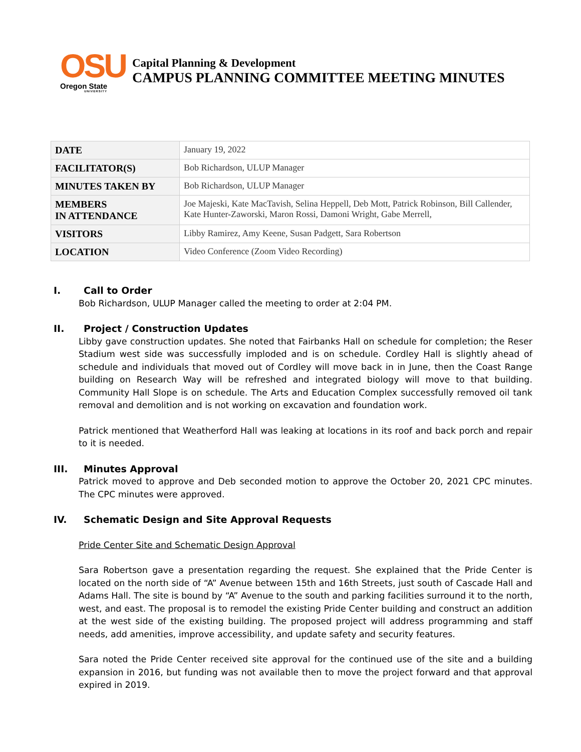OSU
Oregon State
UNIVERSITY
Capital Planning & Development
CAMPUS PLANNING COMMITTEE MEETING MINUTES
| DATE | January 19, 2022 |
| FACILITATOR(S) | Bob Richardson, ULUP Manager |
| MINUTES TAKEN BY | Bob Richardson, ULUP Manager |
| MEMBERS IN ATTENDANCE | Joe Majeski, Kate MacTavish, Selina Heppell, Deb Mott, Patrick Robinson, Bill Callender, Kate Hunter-Zaworski, Maron Rossi, Damoni Wright, Gabe Merrell, |
| VISITORS | Libby Ramirez, Amy Keene, Susan Padgett, Sara Robertson |
| LOCATION | Video Conference (Zoom Video Recording) |
I. Call to Order
Bob Richardson, ULUP Manager called the meeting to order at 2:04 PM.
II. Project / Construction Updates
Libby gave construction updates. She noted that Fairbanks Hall on schedule for completion; the Reser Stadium west side was successfully imploded and is on schedule. Cordley Hall is slightly ahead of schedule and individuals that moved out of Cordley will move back in in June, then the Coast Range building on Research Way will be refreshed and integrated biology will move to that building. Community Hall Slope is on schedule. The Arts and Education Complex successfully removed oil tank removal and demolition and is not working on excavation and foundation work.
Patrick mentioned that Weatherford Hall was leaking at locations in its roof and back porch and repair to it is needed.
III. Minutes Approval
Patrick moved to approve and Deb seconded motion to approve the October 20, 2021 CPC minutes. The CPC minutes were approved.
IV. Schematic Design and Site Approval Requests
Pride Center Site and Schematic Design Approval
Sara Robertson gave a presentation regarding the request. She explained that the Pride Center is located on the north side of “A” Avenue between 15th and 16th Streets, just south of Cascade Hall and Adams Hall. The site is bound by “A” Avenue to the south and parking facilities surround it to the north, west, and east. The proposal is to remodel the existing Pride Center building and construct an addition at the west side of the existing building. The proposed project will address programming and staff needs, add amenities, improve accessibility, and update safety and security features.
Sara noted the Pride Center received site approval for the continued use of the site and a building expansion in 2016, but funding was not available then to move the project forward and that approval expired in 2019.